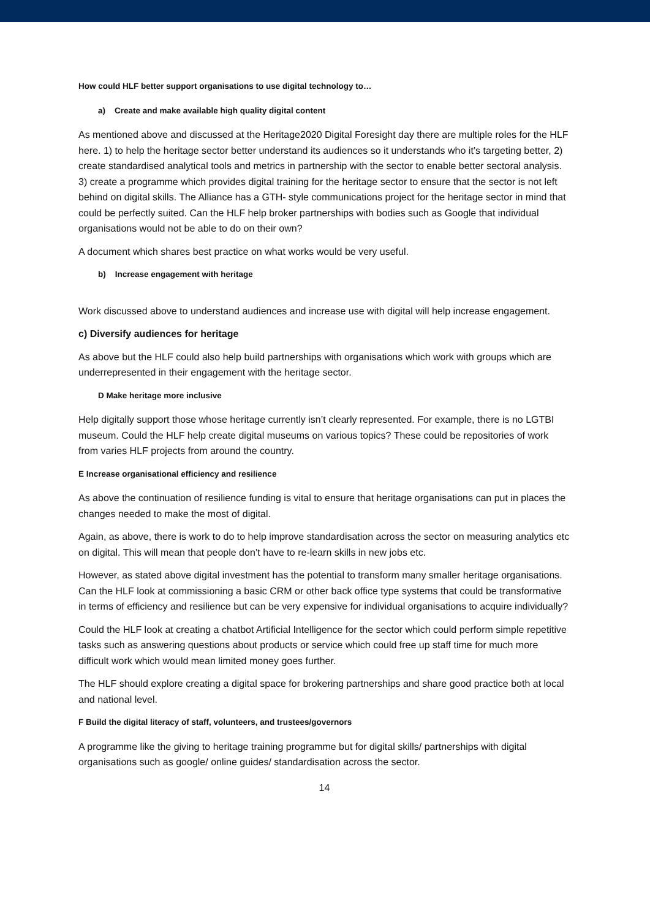How could HLF better support organisations to use digital technology to…
a) Create and make available high quality digital content
As mentioned above and discussed at the Heritage2020 Digital Foresight day there are multiple roles for the HLF here. 1) to help the heritage sector better understand its audiences so it understands who it’s targeting better, 2) create standardised analytical tools and metrics in partnership with the sector to enable better sectoral analysis. 3) create a programme which provides digital training for the heritage sector to ensure that the sector is not left behind on digital skills. The Alliance has a GTH- style communications project for the heritage sector in mind that could be perfectly suited. Can the HLF help broker partnerships with bodies such as Google that individual organisations would not be able to do on their own?
A document which shares best practice on what works would be very useful.
b) Increase engagement with heritage
Work discussed above to understand audiences and increase use with digital will help increase engagement.
c) Diversify audiences for heritage
As above but the HLF could also help build partnerships with organisations which work with groups which are underrepresented in their engagement with the heritage sector.
D Make heritage more inclusive
Help digitally support those whose heritage currently isn’t clearly represented. For example, there is no LGTBI museum. Could the HLF help create digital museums on various topics? These could be repositories of work from varies HLF projects from around the country.
E Increase organisational efficiency and resilience
As above the continuation of resilience funding is vital to ensure that heritage organisations can put in places the changes needed to make the most of digital.
Again, as above, there is work to do to help improve standardisation across the sector on measuring analytics etc on digital. This will mean that people don’t have to re-learn skills in new jobs etc.
However, as stated above digital investment has the potential to transform many smaller heritage organisations. Can the HLF look at commissioning a basic CRM or other back office type systems that could be transformative in terms of efficiency and resilience but can be very expensive for individual organisations to acquire individually?
Could the HLF look at creating a chatbot Artificial Intelligence for the sector which could perform simple repetitive tasks such as answering questions about products or service which could free up staff time for much more difficult work which would mean limited money goes further.
The HLF should explore creating a digital space for brokering partnerships and share good practice both at local and national level.
F Build the digital literacy of staff, volunteers, and trustees/governors
A programme like the giving to heritage training programme but for digital skills/ partnerships with digital organisations such as google/ online guides/ standardisation across the sector.
14